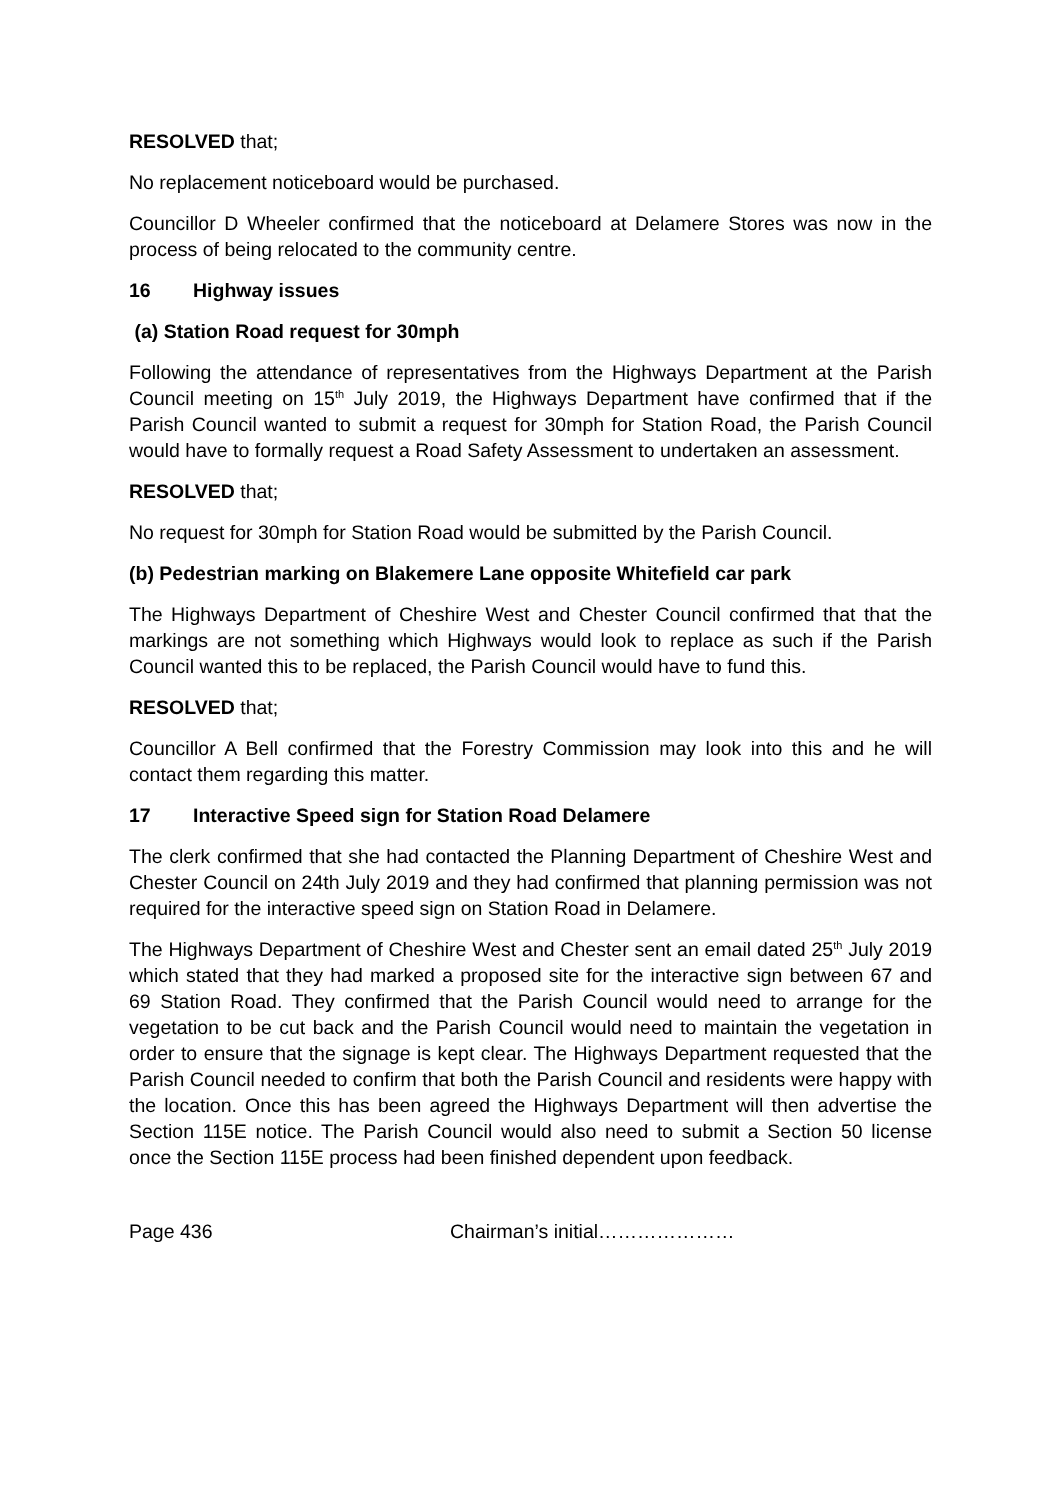RESOLVED that;
No replacement noticeboard would be purchased.
Councillor D Wheeler confirmed that the noticeboard at Delamere Stores was now in the process of being relocated to the community centre.
16 Highway issues
(a) Station Road request for 30mph
Following the attendance of representatives from the Highways Department at the Parish Council meeting on 15<sup>th</sup> July 2019, the Highways Department have confirmed that if the Parish Council wanted to submit a request for 30mph for Station Road, the Parish Council would have to formally request a Road Safety Assessment to undertaken an assessment.
RESOLVED that;
No request for 30mph for Station Road would be submitted by the Parish Council.
(b) Pedestrian marking on Blakemere Lane opposite Whitefield car park
The Highways Department of Cheshire West and Chester Council confirmed that that the markings are not something which Highways would look to replace as such if the Parish Council wanted this to be replaced, the Parish Council would have to fund this.
RESOLVED that;
Councillor A Bell confirmed that the Forestry Commission may look into this and he will contact them regarding this matter.
17 Interactive Speed sign for Station Road Delamere
The clerk confirmed that she had contacted the Planning Department of Cheshire West and Chester Council on 24th July 2019 and they had confirmed that planning permission was not required for the interactive speed sign on Station Road in Delamere.
The Highways Department of Cheshire West and Chester sent an email dated 25<sup>th</sup> July 2019 which stated that they had marked a proposed site for the interactive sign between 67 and 69 Station Road. They confirmed that the Parish Council would need to arrange for the vegetation to be cut back and the Parish Council would need to maintain the vegetation in order to ensure that the signage is kept clear. The Highways Department requested that the Parish Council needed to confirm that both the Parish Council and residents were happy with the location. Once this has been agreed the Highways Department will then advertise the Section 115E notice. The Parish Council would also need to submit a Section 50 license once the Section 115E process had been finished dependent upon feedback.
Page 436 Chairman’s initial…………………